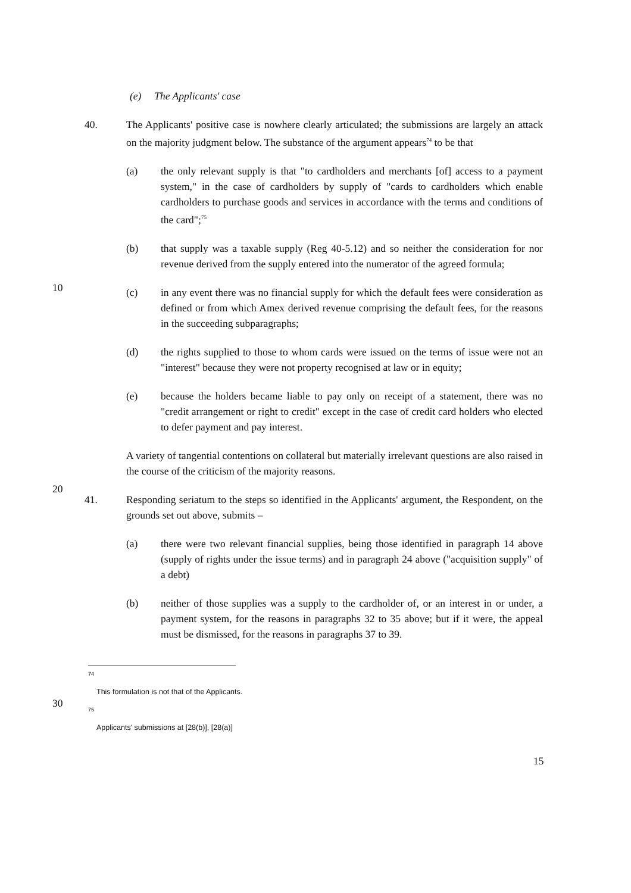(e) The Applicants' case
40. The Applicants' positive case is nowhere clearly articulated; the submissions are largely an attack on the majority judgment below. The substance of the argument appears<sup>74</sup> to be that
(a) the only relevant supply is that "to cardholders and merchants [of] access to a payment system," in the case of cardholders by supply of "cards to cardholders which enable cardholders to purchase goods and services in accordance with the terms and conditions of the card";<sup>75</sup>
(b) that supply was a taxable supply (Reg 40-5.12) and so neither the consideration for nor revenue derived from the supply entered into the numerator of the agreed formula;
(c) in any event there was no financial supply for which the default fees were consideration as defined or from which Amex derived revenue comprising the default fees, for the reasons in the succeeding subparagraphs;
(d) the rights supplied to those to whom cards were issued on the terms of issue were not an "interest" because they were not property recognised at law or in equity;
(e) because the holders became liable to pay only on receipt of a statement, there was no "credit arrangement or right to credit" except in the case of credit card holders who elected to defer payment and pay interest.
A variety of tangential contentions on collateral but materially irrelevant questions are also raised in the course of the criticism of the majority reasons.
41. Responding seriatum to the steps so identified in the Applicants' argument, the Respondent, on the grounds set out above, submits –
(a) there were two relevant financial supplies, being those identified in paragraph 14 above (supply of rights under the issue terms) and in paragraph 24 above ("acquisition supply" of a debt)
(b) neither of those supplies was a supply to the cardholder of, or an interest in or under, a payment system, for the reasons in paragraphs 32 to 35 above; but if it were, the appeal must be dismissed, for the reasons in paragraphs 37 to 39.
<sup>74</sup>
This formulation is not that of the Applicants.
<sup>75</sup>
Applicants' submissions at [28(b)], [28(a)]
15
10
20
30